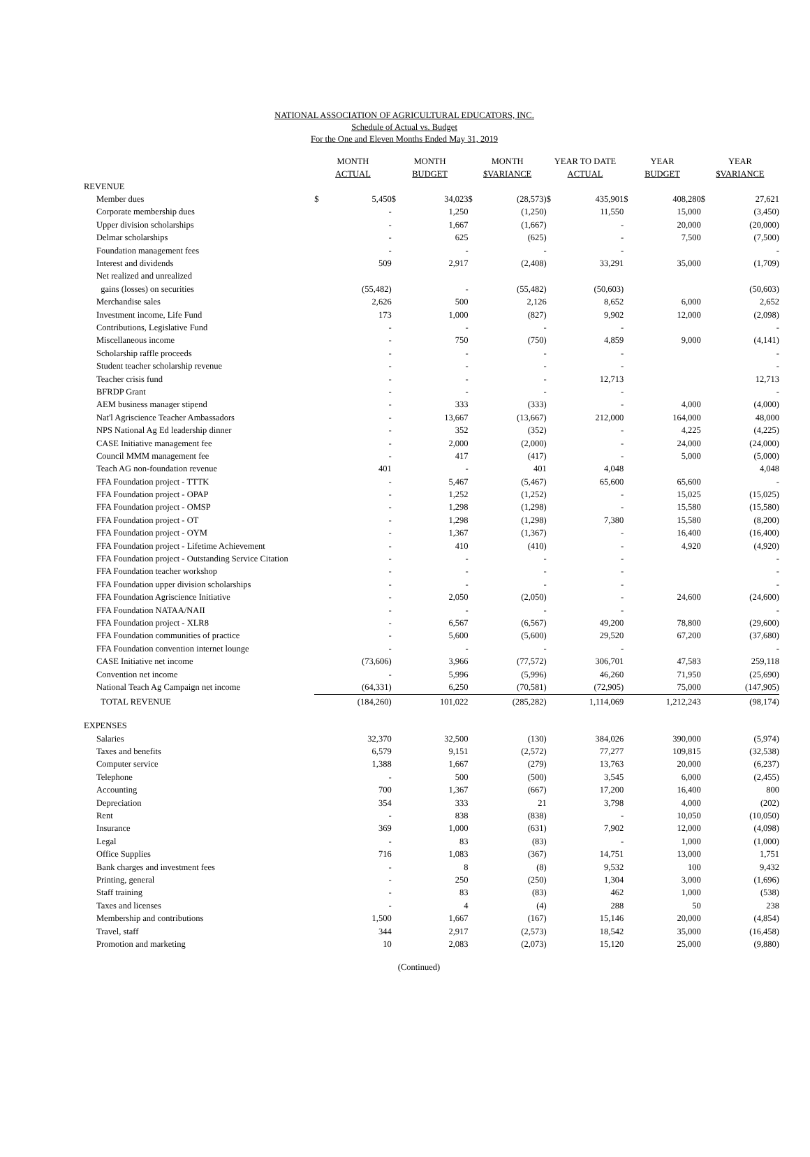NATIONAL ASSOCIATION OF AGRICULTURAL EDUCATORS, INC.
Schedule of Actual vs. Budget
For the One and Eleven Months Ended May 31, 2019
| | MONTH ACTUAL | | MONTH BUDGET | | MONTH $VARIANCE | | YEAR TO DATE ACTUAL | | YEAR BUDGET | | YEAR $VARIANCE | |
| --- | --- | --- | --- | --- | --- | --- | --- | --- | --- | --- | --- | --- |
| REVENUE | | | | | | | | | | | | |
| Member dues | $ | 5,450 | $ | 34,023 | $ | (28,573) | $ | 435,901 | $ | 408,280 | $ | 27,621 |
| Corporate membership dues | | - | | 1,250 | | (1,250) | | 11,550 | | 15,000 | | (3,450) |
| Upper division scholarships | | - | | 1,667 | | (1,667) | | - | | 20,000 | | (20,000) |
| Delmar scholarships | | - | | 625 | | (625) | | - | | 7,500 | | (7,500) |
| Foundation management fees | | - | | - | | - | | - | | | | - |
| Interest and dividends | | 509 | | 2,917 | | (2,408) | | 33,291 | | 35,000 | | (1,709) |
| Net realized and unrealized | | | | | | | | | | | | |
| gains (losses) on securities | | (55,482) | | - | | (55,482) | | (50,603) | | | | (50,603) |
| Merchandise sales | | 2,626 | | 500 | | 2,126 | | 8,652 | | 6,000 | | 2,652 |
| Investment income, Life Fund | | 173 | | 1,000 | | (827) | | 9,902 | | 12,000 | | (2,098) |
| Contributions, Legislative Fund | | - | | - | | - | | - | | | | - |
| Miscellaneous income | | - | | 750 | | (750) | | 4,859 | | 9,000 | | (4,141) |
| Scholarship raffle proceeds | | - | | - | | - | | - | | | | - |
| Student teacher scholarship revenue | | - | | - | | - | | - | | | | - |
| Teacher crisis fund | | - | | - | | - | | 12,713 | | | | 12,713 |
| BFRDP Grant | | - | | - | | - | | - | | | | - |
| AEM business manager stipend | | - | | 333 | | (333) | | - | | 4,000 | | (4,000) |
| Nat'l Agriscience Teacher Ambassadors | | - | | 13,667 | | (13,667) | | 212,000 | | 164,000 | | 48,000 |
| NPS National Ag Ed leadership dinner | | - | | 352 | | (352) | | - | | 4,225 | | (4,225) |
| CASE Initiative management fee | | - | | 2,000 | | (2,000) | | - | | 24,000 | | (24,000) |
| Council MMM management fee | | - | | 417 | | (417) | | - | | 5,000 | | (5,000) |
| Teach AG non-foundation revenue | | 401 | | - | | 401 | | 4,048 | | | | 4,048 |
| FFA Foundation project - TTTK | | - | | 5,467 | | (5,467) | | 65,600 | | 65,600 | | - |
| FFA Foundation project - OPAP | | - | | 1,252 | | (1,252) | | - | | 15,025 | | (15,025) |
| FFA Foundation project - OMSP | | - | | 1,298 | | (1,298) | | - | | 15,580 | | (15,580) |
| FFA Foundation project - OT | | - | | 1,298 | | (1,298) | | 7,380 | | 15,580 | | (8,200) |
| FFA Foundation project - OYM | | - | | 1,367 | | (1,367) | | - | | 16,400 | | (16,400) |
| FFA Foundation project - Lifetime Achievement | | - | | 410 | | (410) | | - | | 4,920 | | (4,920) |
| FFA Foundation project - Outstanding Service Citation | | - | | - | | - | | - | | | | - |
| FFA Foundation teacher workshop | | - | | - | | - | | - | | | | - |
| FFA Foundation upper division scholarships | | - | | - | | - | | - | | | | - |
| FFA Foundation Agriscience Initiative | | - | | 2,050 | | (2,050) | | - | | 24,600 | | (24,600) |
| FFA Foundation NATAA/NAII | | - | | - | | - | | - | | | | - |
| FFA Foundation project - XLR8 | | - | | 6,567 | | (6,567) | | 49,200 | | 78,800 | | (29,600) |
| FFA Foundation communities of practice | | - | | 5,600 | | (5,600) | | 29,520 | | 67,200 | | (37,680) |
| FFA Foundation convention internet lounge | | - | | - | | - | | - | | | | - |
| CASE Initiative net income | | (73,606) | | 3,966 | | (77,572) | | 306,701 | | 47,583 | | 259,118 |
| Convention net income | | - | | 5,996 | | (5,996) | | 46,260 | | 71,950 | | (25,690) |
| National Teach Ag Campaign net income | | (64,331) | | 6,250 | | (70,581) | | (72,905) | | 75,000 | | (147,905) |
| TOTAL REVENUE | | (184,260) | | 101,022 | | (285,282) | | 1,114,069 | | 1,212,243 | | (98,174) |
| EXPENSES | | | | | | | | | | | | |
| Salaries | | 32,370 | | 32,500 | | (130) | | 384,026 | | 390,000 | | (5,974) |
| Taxes and benefits | | 6,579 | | 9,151 | | (2,572) | | 77,277 | | 109,815 | | (32,538) |
| Computer service | | 1,388 | | 1,667 | | (279) | | 13,763 | | 20,000 | | (6,237) |
| Telephone | | - | | 500 | | (500) | | 3,545 | | 6,000 | | (2,455) |
| Accounting | | 700 | | 1,367 | | (667) | | 17,200 | | 16,400 | | 800 |
| Depreciation | | 354 | | 333 | | 21 | | 3,798 | | 4,000 | | (202) |
| Rent | | - | | 838 | | (838) | | - | | 10,050 | | (10,050) |
| Insurance | | 369 | | 1,000 | | (631) | | 7,902 | | 12,000 | | (4,098) |
| Legal | | - | | 83 | | (83) | | - | | 1,000 | | (1,000) |
| Office Supplies | | 716 | | 1,083 | | (367) | | 14,751 | | 13,000 | | 1,751 |
| Bank charges and investment fees | | - | | 8 | | (8) | | 9,532 | | 100 | | 9,432 |
| Printing, general | | - | | 250 | | (250) | | 1,304 | | 3,000 | | (1,696) |
| Staff training | | - | | 83 | | (83) | | 462 | | 1,000 | | (538) |
| Taxes and licenses | | - | | 4 | | (4) | | 288 | | 50 | | 238 |
| Membership and contributions | | 1,500 | | 1,667 | | (167) | | 15,146 | | 20,000 | | (4,854) |
| Travel, staff | | 344 | | 2,917 | | (2,573) | | 18,542 | | 35,000 | | (16,458) |
| Promotion and marketing | | 10 | | 2,083 | | (2,073) | | 15,120 | | 25,000 | | (9,880) |
(Continued)